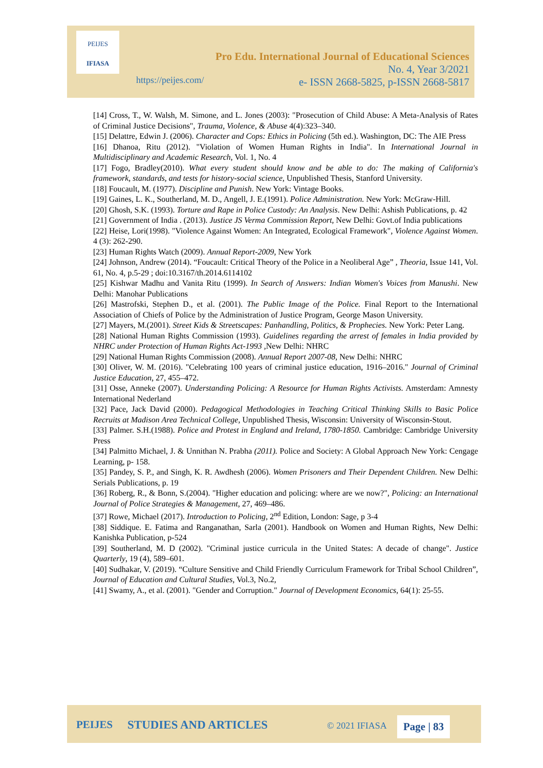PEIJES
IFIASA
Pro Edu. International Journal of Educational Sciences
No. 4, Year 3/2021
e- ISSN 2668-5825, p-ISSN 2668-5817
https://peijes.com/
[14] Cross, T., W. Walsh, M. Simone, and L. Jones (2003): "Prosecution of Child Abuse: A Meta-Analysis of Rates of Criminal Justice Decisions", Trauma, Violence, & Abuse 4(4):323–340.
[15] Delattre, Edwin J. (2006). Character and Cops: Ethics in Policing (5th ed.). Washington, DC: The AIE Press
[16] Dhanoa, Ritu (2012). "Violation of Women Human Rights in India". In International Journal in Multidisciplinary and Academic Research, Vol. 1, No. 4
[17] Fogo, Bradley(2010). What every student should know and be able to do: The making of California's framework, standards, and tests for history-social science, Unpublished Thesis, Stanford University.
[18] Foucault, M. (1977). Discipline and Punish. New York: Vintage Books.
[19] Gaines, L. K., Southerland, M. D., Angell, J. E.(1991). Police Administration. New York: McGraw-Hill.
[20] Ghosh, S.K. (1993). Torture and Rape in Police Custody: An Analysis. New Delhi: Ashish Publications, p. 42
[21] Government of India . (2013). Justice JS Verma Commission Report, New Delhi: Govt.of India publications
[22] Heise, Lori(1998). "Violence Against Women: An Integrated, Ecological Framework", Violence Against Women. 4 (3): 262-290.
[23] Human Rights Watch (2009). Annual Report-2009, New York
[24] Johnson, Andrew (2014). “Foucault: Critical Theory of the Police in a Neoliberal Age” , Theoria, Issue 141, Vol. 61, No. 4, p.5-29 ; doi:10.3167/th.2014.6114102
[25] Kishwar Madhu and Vanita Ritu (1999). In Search of Answers: Indian Women's Voices from Manushi. New Delhi: Manohar Publications
[26] Mastrofski, Stephen D., et al. (2001). The Public Image of the Police. Final Report to the International Association of Chiefs of Police by the Administration of Justice Program, George Mason University.
[27] Mayers, M.(2001). Street Kids & Streetscapes: Panhandling, Politics, & Prophecies. New York: Peter Lang.
[28] National Human Rights Commission (1993). Guidelines regarding the arrest of females in India provided by NHRC under Protection of Human Rights Act-1993 ,New Delhi: NHRC
[29] National Human Rights Commission (2008). Annual Report 2007-08, New Delhi: NHRC
[30] Oliver, W. M. (2016). "Celebrating 100 years of criminal justice education, 1916–2016." Journal of Criminal Justice Education, 27, 455–472.
[31] Osse, Anneke (2007). Understanding Policing: A Resource for Human Rights Activists. Amsterdam: Amnesty International Nederland
[32] Pace, Jack David (2000). Pedagogical Methodologies in Teaching Critical Thinking Skills to Basic Police Recruits at Madison Area Technical College, Unpublished Thesis, Wisconsin: University of Wisconsin-Stout.
[33] Palmer. S.H.(1988). Police and Protest in England and Ireland, 1780-1850. Cambridge: Cambridge University Press
[34] Palmitto Michael, J. & Unnithan N. Prabha (2011). Police and Society: A Global Approach New York: Cengage Learning, p- 158.
[35] Pandey, S. P., and Singh, K. R. Awdhesh (2006). Women Prisoners and Their Dependent Children. New Delhi: Serials Publications, p. 19
[36] Roberg, R., & Bonn, S.(2004). "Higher education and policing: where are we now?", Policing: an International Journal of Police Strategies & Management, 27, 469–486.
[37] Rowe, Michael (2017). Introduction to Policing, 2<sup>nd</sup> Edition, London: Sage, p 3-4
[38] Siddique. E. Fatima and Ranganathan, Sarla (2001). Handbook on Women and Human Rights, New Delhi: Kanishka Publication, p-524
[39] Southerland, M. D (2002). "Criminal justice curricula in the United States: A decade of change". Justice Quarterly, 19 (4), 589–601.
[40] Sudhakar, V. (2019). “Culture Sensitive and Child Friendly Curriculum Framework for Tribal School Children”, Journal of Education and Cultural Studies, Vol.3, No.2,
[41] Swamy, A., et al. (2001). "Gender and Corruption." Journal of Development Economics, 64(1): 25-55.
PEIJES STUDIES AND ARTICLES © 2021 IFIASA Page | 83